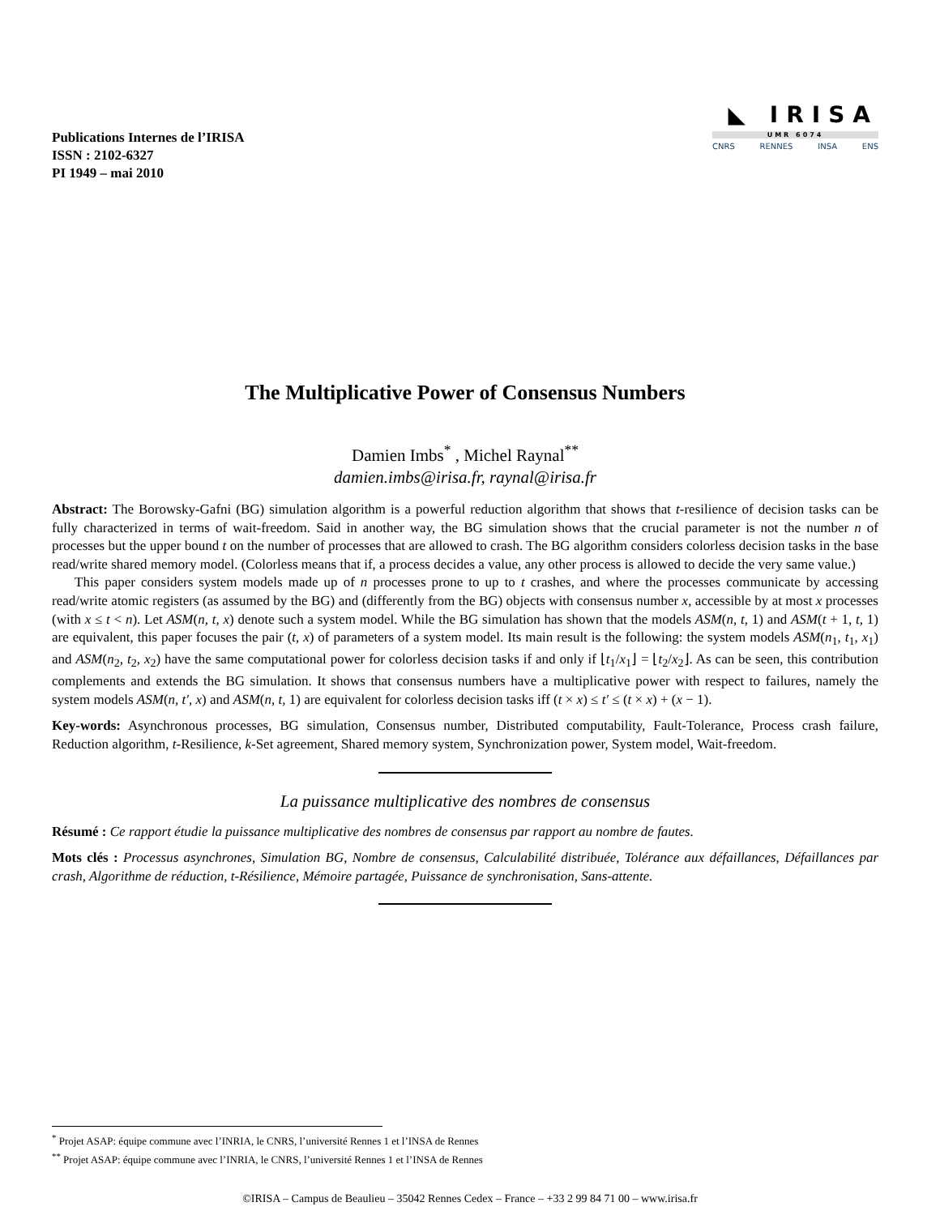Publications Internes de l’IRISA
ISSN : 2102-6327
PI 1949 – mai 2010
◣ IRISA
UMR 6074
CNRS RENNES INSA ENS
The Multiplicative Power of Consensus Numbers
Damien Imbs<sup>*</sup> , Michel Raynal<sup>**</sup>
damien.imbs@irisa.fr, raynal@irisa.fr
Abstract: The Borowsky-Gafni (BG) simulation algorithm is a powerful reduction algorithm that shows that t-resilience of decision tasks can be fully characterized in terms of wait-freedom. Said in another way, the BG simulation shows that the crucial parameter is not the number n of processes but the upper bound t on the number of processes that are allowed to crash. The BG algorithm considers colorless decision tasks in the base read/write shared memory model. (Colorless means that if, a process decides a value, any other process is allowed to decide the very same value.)
This paper considers system models made up of n processes prone to up to t crashes, and where the processes communicate by accessing read/write atomic registers (as assumed by the BG) and (differently from the BG) objects with consensus number x, accessible by at most x processes (with x ≤ t < n). Let ASM(n, t, x) denote such a system model. While the BG simulation has shown that the models ASM(n, t, 1) and ASM(t + 1, t, 1) are equivalent, this paper focuses the pair (t, x) of parameters of a system model. Its main result is the following: the system models ASM(n<sub>1</sub>, t<sub>1</sub>, x<sub>1</sub>) and ASM(n<sub>2</sub>, t<sub>2</sub>, x<sub>2</sub>) have the same computational power for colorless decision tasks if and only if ⌊t<sub>1</sub>/x<sub>1</sub>⌋ = ⌊t<sub>2</sub>/x<sub>2</sub>⌋. As can be seen, this contribution complements and extends the BG simulation. It shows that consensus numbers have a multiplicative power with respect to failures, namely the system models ASM(n, t′, x) and ASM(n, t, 1) are equivalent for colorless decision tasks iff (t × x) ≤ t′ ≤ (t × x) + (x − 1).
Key-words: Asynchronous processes, BG simulation, Consensus number, Distributed computability, Fault-Tolerance, Process crash failure, Reduction algorithm, t-Resilience, k-Set agreement, Shared memory system, Synchronization power, System model, Wait-freedom.
La puissance multiplicative des nombres de consensus
Résumé : Ce rapport étudie la puissance multiplicative des nombres de consensus par rapport au nombre de fautes.
Mots clés : Processus asynchrones, Simulation BG, Nombre de consensus, Calculabilité distribuée, Tolérance aux défaillances, Défaillances par crash, Algorithme de réduction, t-Résilience, Mémoire partagée, Puissance de synchronisation, Sans-attente.
<sup>*</sup> Projet ASAP: équipe commune avec l’INRIA, le CNRS, l’université Rennes 1 et l’INSA de Rennes
<sup>**</sup> Projet ASAP: équipe commune avec l’INRIA, le CNRS, l’université Rennes 1 et l’INSA de Rennes
©IRISA – Campus de Beaulieu – 35042 Rennes Cedex – France – +33 2 99 84 71 00 – www.irisa.fr